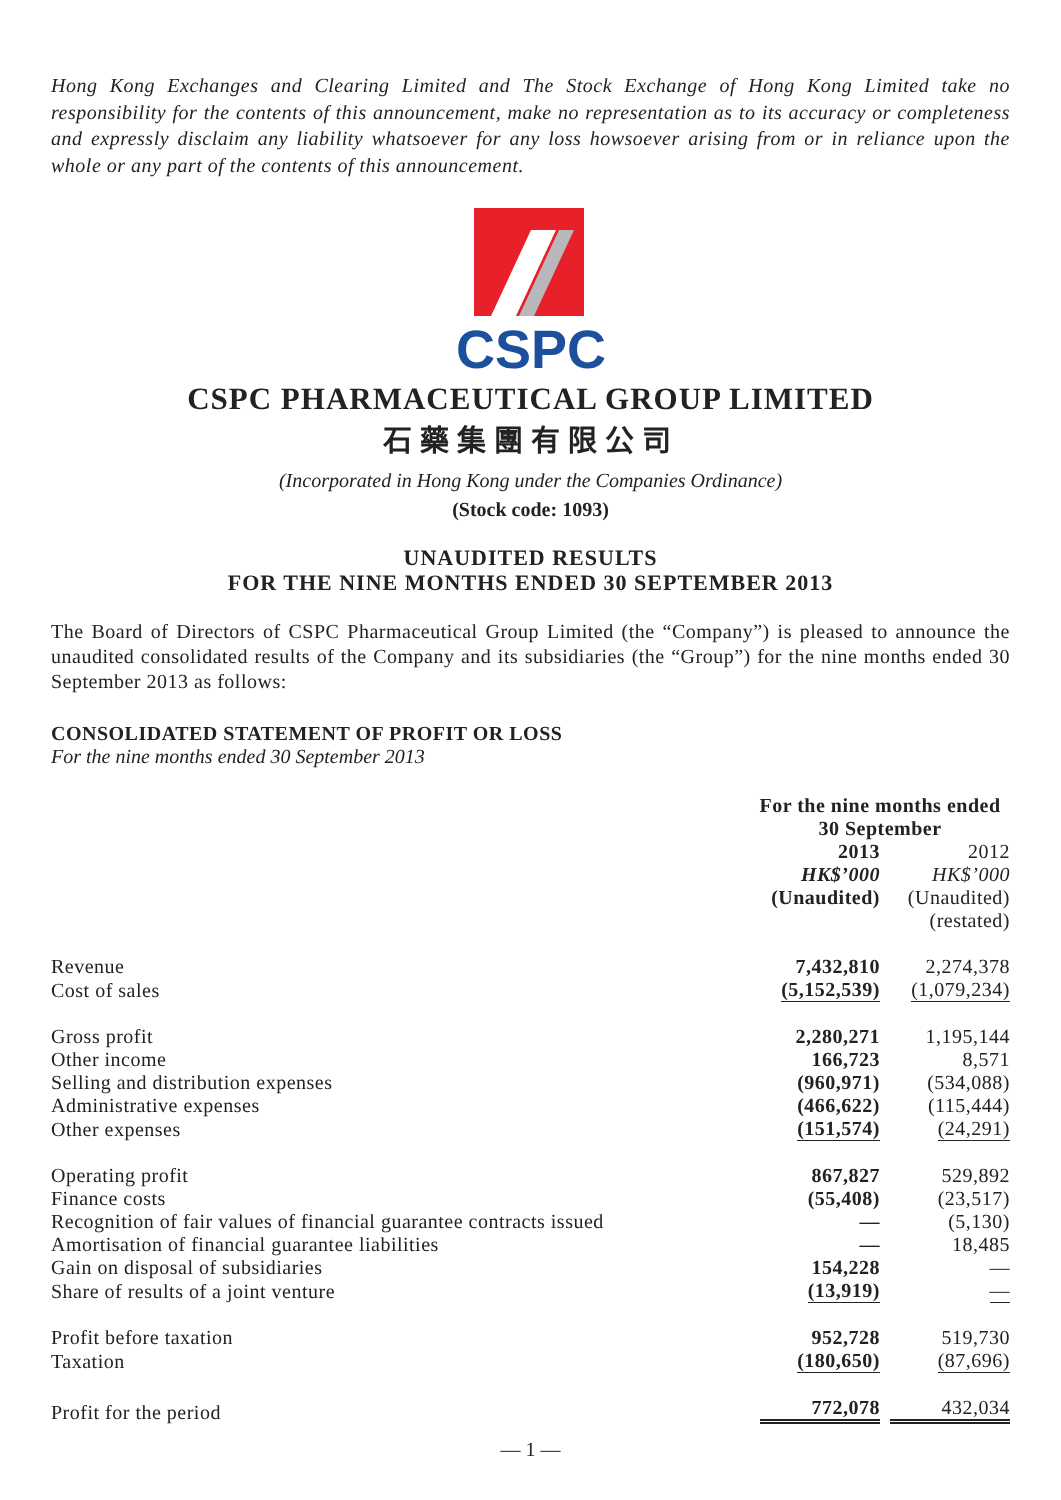Hong Kong Exchanges and Clearing Limited and The Stock Exchange of Hong Kong Limited take no responsibility for the contents of this announcement, make no representation as to its accuracy or completeness and expressly disclaim any liability whatsoever for any loss howsoever arising from or in reliance upon the whole or any part of the contents of this announcement.
CSPC
CSPC PHARMACEUTICAL GROUP LIMITED
石藥集團有限公司
(Incorporated in Hong Kong under the Companies Ordinance)
(Stock code: 1093)
UNAUDITED RESULTS
FOR THE NINE MONTHS ENDED 30 SEPTEMBER 2013
The Board of Directors of CSPC Pharmaceutical Group Limited (the “Company”) is pleased to announce the unaudited consolidated results of the Company and its subsidiaries (the “Group”) for the nine months ended 30 September 2013 as follows:
CONSOLIDATED STATEMENT OF PROFIT OR LOSS
For the nine months ended 30 September 2013
| | For the nine months ended 30 September | |
| --- | --- | --- |
| | 2013 HK$’000 (Unaudited) | 2012 HK$’000 (Unaudited) (restated) |
| Revenue | 7,432,810 | 2,274,378 |
| Cost of sales | (5,152,539) | (1,079,234) |
| Gross profit | 2,280,271 | 1,195,144 |
| Other income | 166,723 | 8,571 |
| Selling and distribution expenses | (960,971) | (534,088) |
| Administrative expenses | (466,622) | (115,444) |
| Other expenses | (151,574) | (24,291) |
| Operating profit | 867,827 | 529,892 |
| Finance costs | (55,408) | (23,517) |
| Recognition of fair values of financial guarantee contracts issued | — | (5,130) |
| Amortisation of financial guarantee liabilities | — | 18,485 |
| Gain on disposal of subsidiaries | 154,228 | — |
| Share of results of a joint venture | (13,919) | — |
| Profit before taxation | 952,728 | 519,730 |
| Taxation | (180,650) | (87,696) |
| Profit for the period | 772,078 | 432,034 |
— 1 —